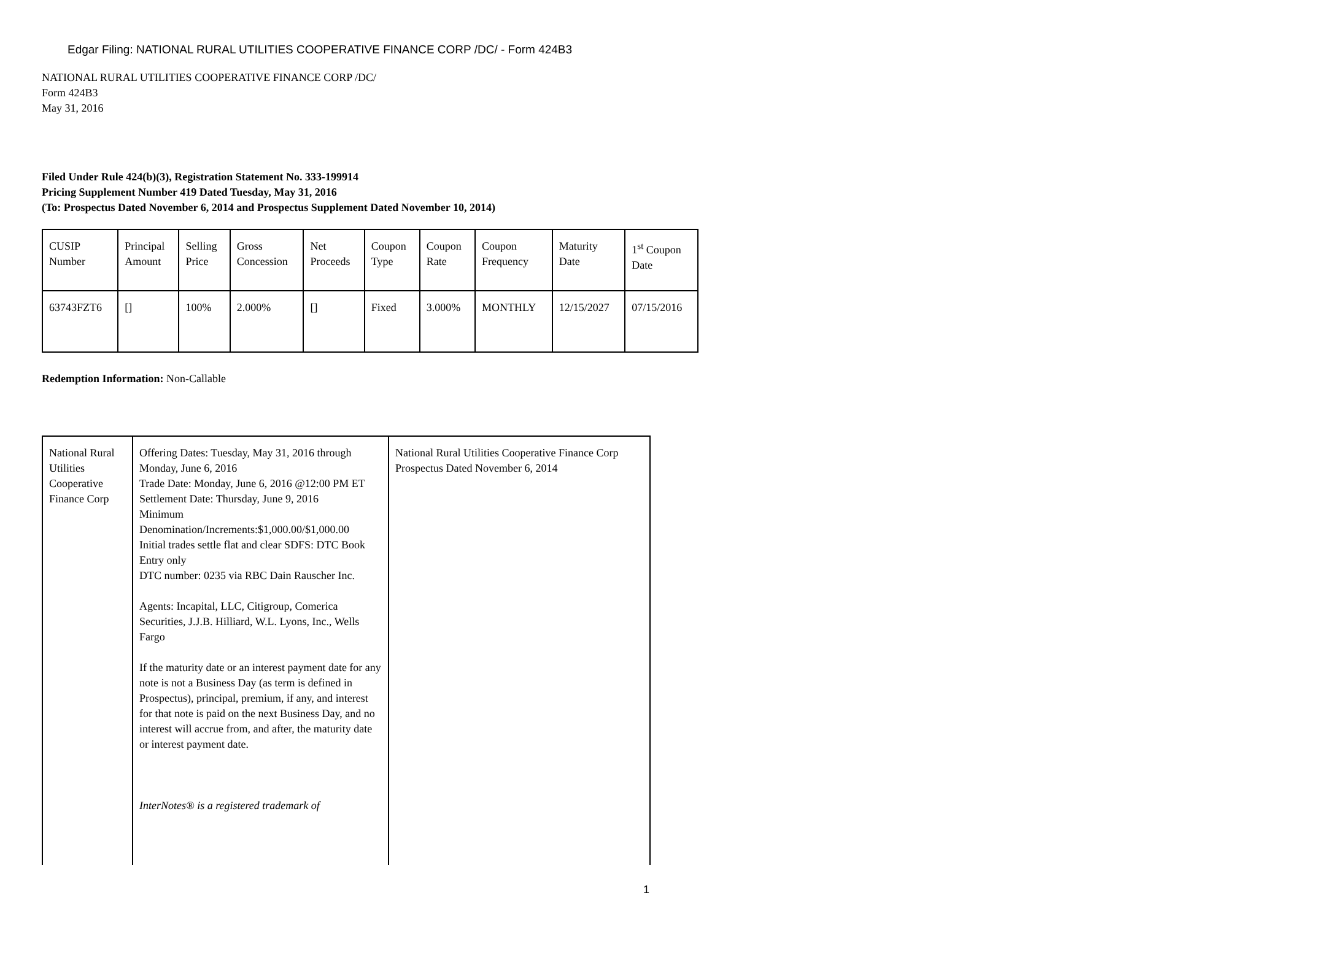Edgar Filing: NATIONAL RURAL UTILITIES COOPERATIVE FINANCE CORP /DC/ - Form 424B3
NATIONAL RURAL UTILITIES COOPERATIVE FINANCE CORP /DC/
Form 424B3
May 31, 2016
Filed Under Rule 424(b)(3), Registration Statement No. 333-199914
Pricing Supplement Number 419 Dated Tuesday, May 31, 2016
(To: Prospectus Dated November 6, 2014 and Prospectus Supplement Dated November 10, 2014)
| CUSIP Number | Principal Amount | Selling Price | Gross Concession | Net Proceeds | Coupon Type | Coupon Rate | Coupon Frequency | Maturity Date | 1<sup>st</sup> Coupon Date |
| 63743FZT6 | [] | 100% | 2.000% | [] | Fixed | 3.000% | MONTHLY | 12/15/2027 | 07/15/2016 |
Redemption Information: Non-Callable
| National Rural Utilities Cooperative Finance Corp | Offering Dates: Tuesday, May 31, 2016 through Monday, June 6, 2016 Trade Date: Monday, June 6, 2016 @12:00 PM ET Settlement Date: Thursday, June 9, 2016 Minimum Denomination/Increments:$1,000.00/$1,000.00 Initial trades settle flat and clear SDFS: DTC Book Entry only DTC number: 0235 via RBC Dain Rauscher Inc. Agents: Incapital, LLC, Citigroup, Comerica Securities, J.J.B. Hilliard, W.L. Lyons, Inc., Wells Fargo If the maturity date or an interest payment date for any note is not a Business Day (as term is defined in Prospectus), principal, premium, if any, and interest for that note is paid on the next Business Day, and no interest will accrue from, and after, the maturity date or interest payment date. InterNotes® is a registered trademark of | National Rural Utilities Cooperative Finance Corp Prospectus Dated November 6, 2014 |
1